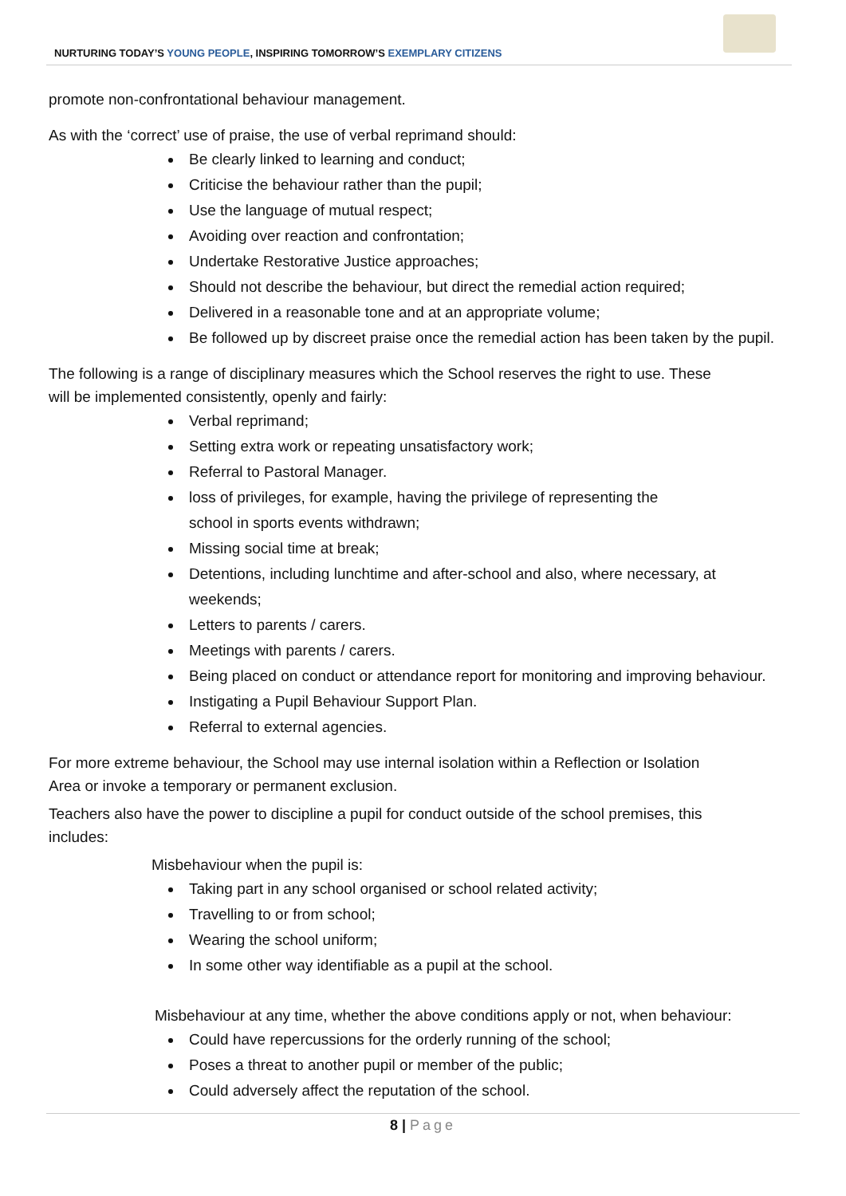NURTURING TODAY’S YOUNG PEOPLE, INSPIRING TOMORROW’S EXEMPLARY CITIZENS
promote non-confrontational behaviour management.
As with the ‘correct’ use of praise, the use of verbal reprimand should:
Be clearly linked to learning and conduct;
Criticise the behaviour rather than the pupil;
Use the language of mutual respect;
Avoiding over reaction and confrontation;
Undertake Restorative Justice approaches;
Should not describe the behaviour, but direct the remedial action required;
Delivered in a reasonable tone and at an appropriate volume;
Be followed up by discreet praise once the remedial action has been taken by the pupil.
The following is a range of disciplinary measures which the School reserves the right to use. These
will be implemented consistently, openly and fairly:
Verbal reprimand;
Setting extra work or repeating unsatisfactory work;
Referral to Pastoral Manager.
loss of privileges, for example, having the privilege of representing the
school in sports events withdrawn;
Missing social time at break;
Detentions, including lunchtime and after-school and also, where necessary, at
weekends;
Letters to parents / carers.
Meetings with parents / carers.
Being placed on conduct or attendance report for monitoring and improving behaviour.
Instigating a Pupil Behaviour Support Plan.
Referral to external agencies.
For more extreme behaviour, the School may use internal isolation within a Reflection or Isolation
Area or invoke a temporary or permanent exclusion.
Teachers also have the power to discipline a pupil for conduct outside of the school premises, this
includes:
Misbehaviour when the pupil is:
Taking part in any school organised or school related activity;
Travelling to or from school;
Wearing the school uniform;
In some other way identifiable as a pupil at the school.
Misbehaviour at any time, whether the above conditions apply or not, when behaviour:
Could have repercussions for the orderly running of the school;
Poses a threat to another pupil or member of the public;
Could adversely affect the reputation of the school.
8 | Page